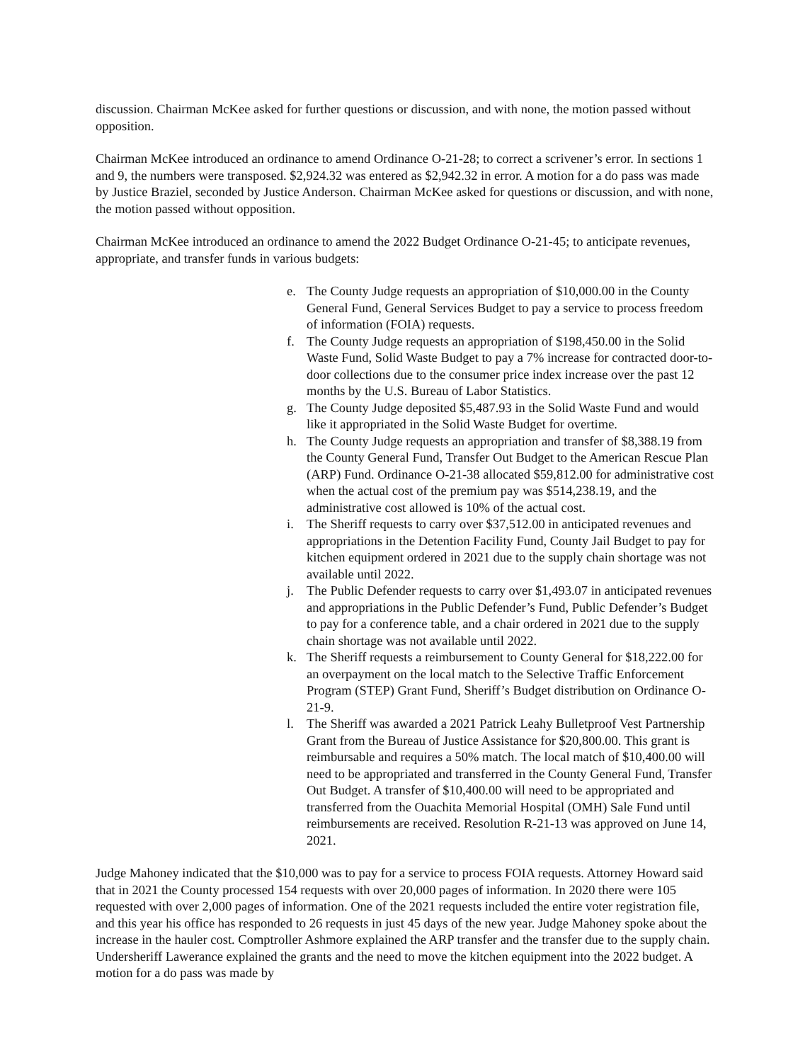discussion. Chairman McKee asked for further questions or discussion, and with none, the motion passed without opposition.
Chairman McKee introduced an ordinance to amend Ordinance O-21-28; to correct a scrivener’s error. In sections 1 and 9, the numbers were transposed. $2,924.32 was entered as $2,942.32 in error. A motion for a do pass was made by Justice Braziel, seconded by Justice Anderson. Chairman McKee asked for questions or discussion, and with none, the motion passed without opposition.
Chairman McKee introduced an ordinance to amend the 2022 Budget Ordinance O-21-45; to anticipate revenues, appropriate, and transfer funds in various budgets:
e. The County Judge requests an appropriation of $10,000.00 in the County General Fund, General Services Budget to pay a service to process freedom of information (FOIA) requests.
f. The County Judge requests an appropriation of $198,450.00 in the Solid Waste Fund, Solid Waste Budget to pay a 7% increase for contracted door-to-door collections due to the consumer price index increase over the past 12 months by the U.S. Bureau of Labor Statistics.
g. The County Judge deposited $5,487.93 in the Solid Waste Fund and would like it appropriated in the Solid Waste Budget for overtime.
h. The County Judge requests an appropriation and transfer of $8,388.19 from the County General Fund, Transfer Out Budget to the American Rescue Plan (ARP) Fund. Ordinance O-21-38 allocated $59,812.00 for administrative cost when the actual cost of the premium pay was $514,238.19, and the administrative cost allowed is 10% of the actual cost.
i. The Sheriff requests to carry over $37,512.00 in anticipated revenues and appropriations in the Detention Facility Fund, County Jail Budget to pay for kitchen equipment ordered in 2021 due to the supply chain shortage was not available until 2022.
j. The Public Defender requests to carry over $1,493.07 in anticipated revenues and appropriations in the Public Defender’s Fund, Public Defender’s Budget to pay for a conference table, and a chair ordered in 2021 due to the supply chain shortage was not available until 2022.
k. The Sheriff requests a reimbursement to County General for $18,222.00 for an overpayment on the local match to the Selective Traffic Enforcement Program (STEP) Grant Fund, Sheriff’s Budget distribution on Ordinance O-21-9.
l. The Sheriff was awarded a 2021 Patrick Leahy Bulletproof Vest Partnership Grant from the Bureau of Justice Assistance for $20,800.00. This grant is reimbursable and requires a 50% match. The local match of $10,400.00 will need to be appropriated and transferred in the County General Fund, Transfer Out Budget. A transfer of $10,400.00 will need to be appropriated and transferred from the Ouachita Memorial Hospital (OMH) Sale Fund until reimbursements are received. Resolution R-21-13 was approved on June 14, 2021.
Judge Mahoney indicated that the $10,000 was to pay for a service to process FOIA requests. Attorney Howard said that in 2021 the County processed 154 requests with over 20,000 pages of information. In 2020 there were 105 requested with over 2,000 pages of information. One of the 2021 requests included the entire voter registration file, and this year his office has responded to 26 requests in just 45 days of the new year. Judge Mahoney spoke about the increase in the hauler cost. Comptroller Ashmore explained the ARP transfer and the transfer due to the supply chain. Undersheriff Lawerance explained the grants and the need to move the kitchen equipment into the 2022 budget. A motion for a do pass was made by